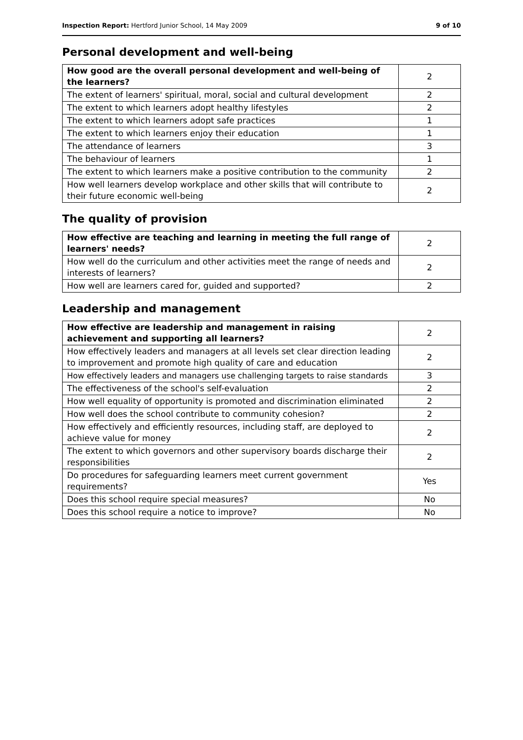Inspection Report: Hertford Junior School, 14 May 2009 9 of 10
Personal development and well-being
| How good are the overall personal development and well-being of the learners? | 2 |
| The extent of learners' spiritual, moral, social and cultural development | 2 |
| The extent to which learners adopt healthy lifestyles | 2 |
| The extent to which learners adopt safe practices | 1 |
| The extent to which learners enjoy their education | 1 |
| The attendance of learners | 3 |
| The behaviour of learners | 1 |
| The extent to which learners make a positive contribution to the community | 2 |
| How well learners develop workplace and other skills that will contribute to their future economic well-being | 2 |
The quality of provision
| How effective are teaching and learning in meeting the full range of learners' needs? | 2 |
| How well do the curriculum and other activities meet the range of needs and interests of learners? | 2 |
| How well are learners cared for, guided and supported? | 2 |
Leadership and management
| How effective are leadership and management in raising achievement and supporting all learners? | 2 |
| How effectively leaders and managers at all levels set clear direction leading to improvement and promote high quality of care and education | 2 |
| How effectively leaders and managers use challenging targets to raise standards | 3 |
| The effectiveness of the school's self-evaluation | 2 |
| How well equality of opportunity is promoted and discrimination eliminated | 2 |
| How well does the school contribute to community cohesion? | 2 |
| How effectively and efficiently resources, including staff, are deployed to achieve value for money | 2 |
| The extent to which governors and other supervisory boards discharge their responsibilities | 2 |
| Do procedures for safeguarding learners meet current government requirements? | Yes |
| Does this school require special measures? | No |
| Does this school require a notice to improve? | No |